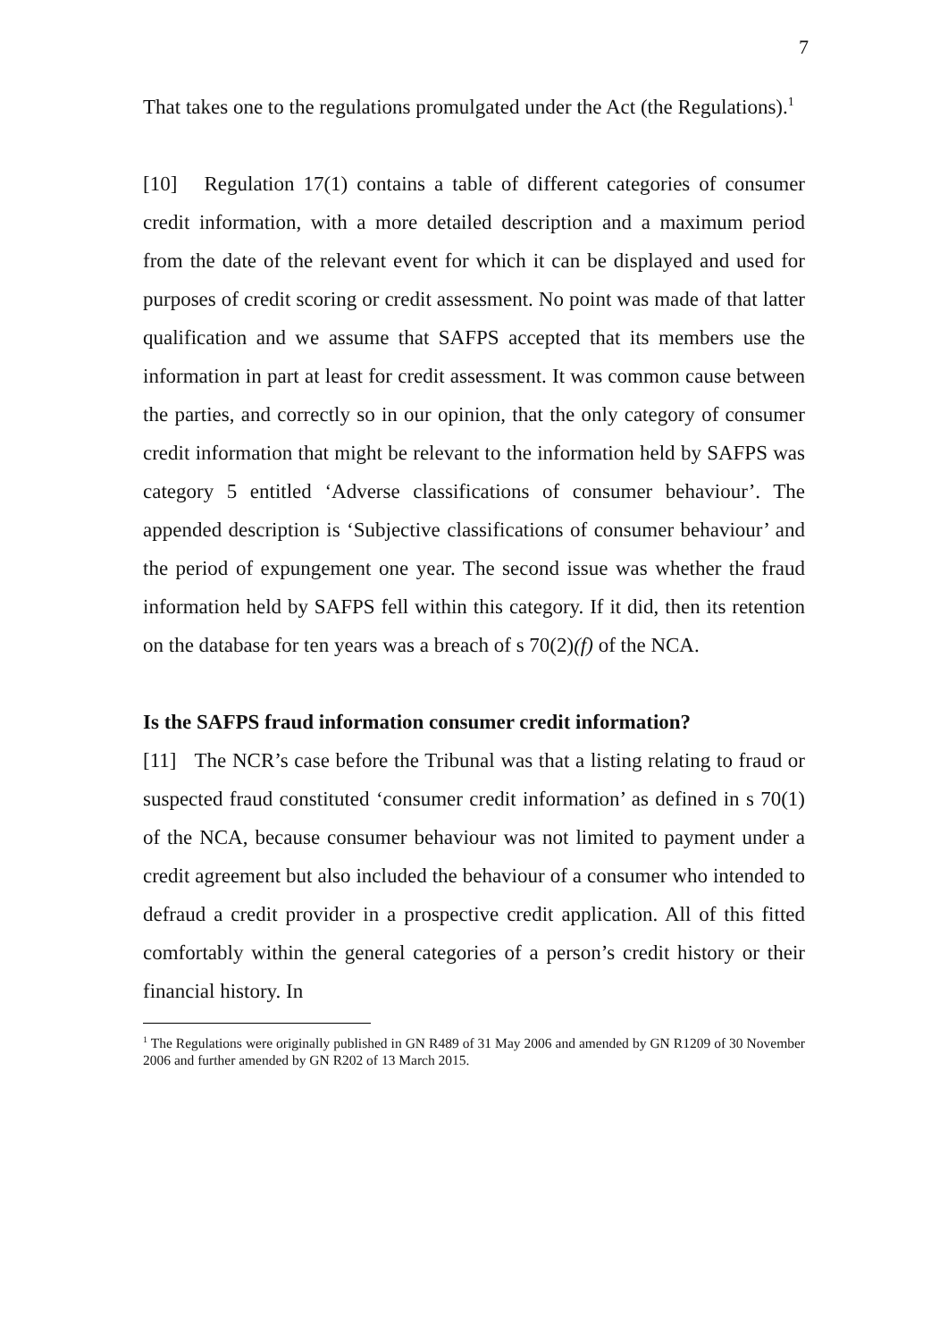7
That takes one to the regulations promulgated under the Act (the Regulations).<sup>1</sup>
[10] Regulation 17(1) contains a table of different categories of consumer credit information, with a more detailed description and a maximum period from the date of the relevant event for which it can be displayed and used for purposes of credit scoring or credit assessment. No point was made of that latter qualification and we assume that SAFPS accepted that its members use the information in part at least for credit assessment. It was common cause between the parties, and correctly so in our opinion, that the only category of consumer credit information that might be relevant to the information held by SAFPS was category 5 entitled ‘Adverse classifications of consumer behaviour’. The appended description is ‘Subjective classifications of consumer behaviour’ and the period of expungement one year. The second issue was whether the fraud information held by SAFPS fell within this category. If it did, then its retention on the database for ten years was a breach of s 70(2)(f) of the NCA.
Is the SAFPS fraud information consumer credit information?
[11] The NCR’s case before the Tribunal was that a listing relating to fraud or suspected fraud constituted ‘consumer credit information’ as defined in s 70(1) of the NCA, because consumer behaviour was not limited to payment under a credit agreement but also included the behaviour of a consumer who intended to defraud a credit provider in a prospective credit application. All of this fitted comfortably within the general categories of a person’s credit history or their financial history. In
<sup>1</sup> The Regulations were originally published in GN R489 of 31 May 2006 and amended by GN R1209 of 30 November 2006 and further amended by GN R202 of 13 March 2015.